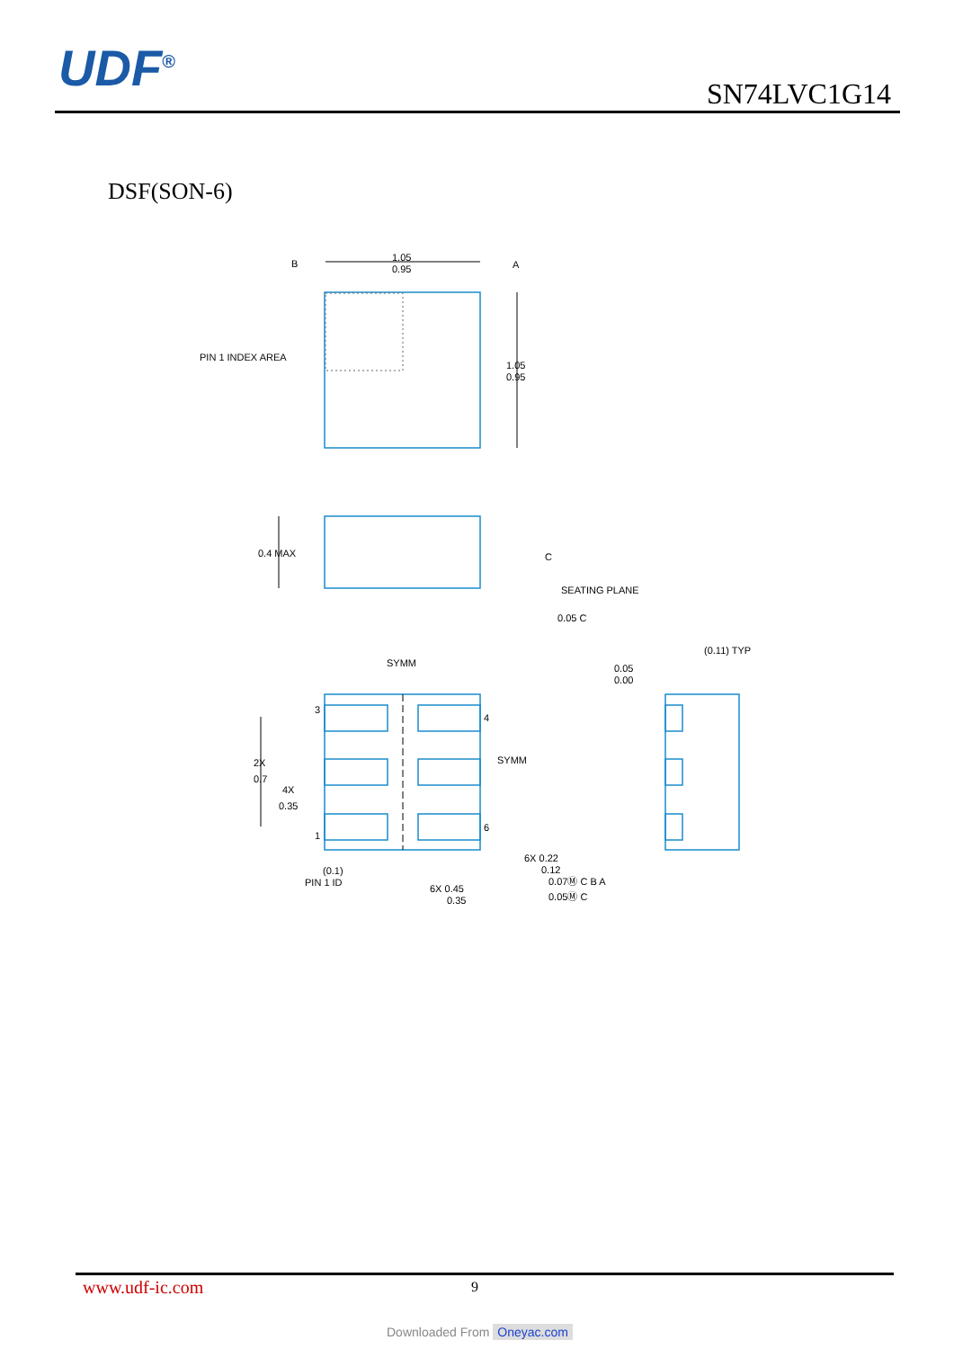UDF<sup>®</sup> SN74LVC1G14
DSF(SON-6)
1.05
0.95
1.05
0.95
PIN 1 INDEX AREA
B
A
0.4 MAX
C
SEATING PLANE
0.05 C
SYMM
SYMM
(0.11) TYP
0.05
0.00
3
4
6
1
2X
0.7
4X
0.35
6X 0.22
0.12
(0.1)
PIN 1 ID
6X 0.45
0.35
0.07Ⓜ C B A
0.05Ⓜ C
www.udf-ic.com 9
Downloaded From Oneyac.com